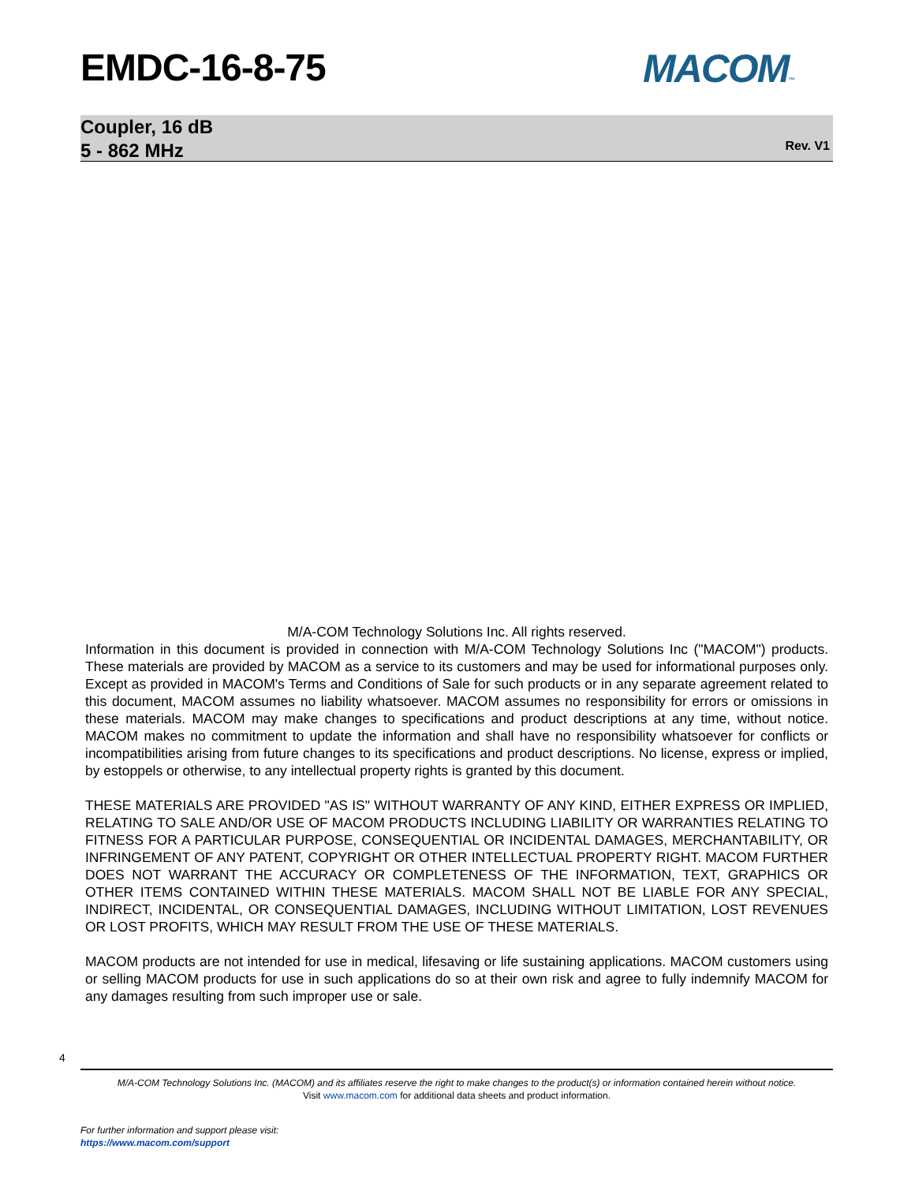EMDC-16-8-75 MACOM™
Coupler, 16 dB
5 - 862 MHz
Rev. V1
M/A-COM Technology Solutions Inc. All rights reserved.
Information in this document is provided in connection with M/A-COM Technology Solutions Inc ("MACOM") products. These materials are provided by MACOM as a service to its customers and may be used for informational purposes only. Except as provided in MACOM's Terms and Conditions of Sale for such products or in any separate agreement related to this document, MACOM assumes no liability whatsoever. MACOM assumes no responsibility for errors or omissions in these materials. MACOM may make changes to specifications and product descriptions at any time, without notice. MACOM makes no commitment to update the information and shall have no responsibility whatsoever for conflicts or incompatibilities arising from future changes to its specifications and product descriptions. No license, express or implied, by estoppels or otherwise, to any intellectual property rights is granted by this document.
THESE MATERIALS ARE PROVIDED "AS IS" WITHOUT WARRANTY OF ANY KIND, EITHER EXPRESS OR IMPLIED, RELATING TO SALE AND/OR USE OF MACOM PRODUCTS INCLUDING LIABILITY OR WARRANTIES RELATING TO FITNESS FOR A PARTICULAR PURPOSE, CONSEQUENTIAL OR INCIDENTAL DAMAGES, MERCHANTABILITY, OR INFRINGEMENT OF ANY PATENT, COPYRIGHT OR OTHER INTELLECTUAL PROPERTY RIGHT. MACOM FURTHER DOES NOT WARRANT THE ACCURACY OR COMPLETENESS OF THE INFORMATION, TEXT, GRAPHICS OR OTHER ITEMS CONTAINED WITHIN THESE MATERIALS. MACOM SHALL NOT BE LIABLE FOR ANY SPECIAL, INDIRECT, INCIDENTAL, OR CONSEQUENTIAL DAMAGES, INCLUDING WITHOUT LIMITATION, LOST REVENUES OR LOST PROFITS, WHICH MAY RESULT FROM THE USE OF THESE MATERIALS.
MACOM products are not intended for use in medical, lifesaving or life sustaining applications. MACOM customers using or selling MACOM products for use in such applications do so at their own risk and agree to fully indemnify MACOM for any damages resulting from such improper use or sale.
4
M/A-COM Technology Solutions Inc. (MACOM) and its affiliates reserve the right to make changes to the product(s) or information contained herein without notice.
Visit www.macom.com for additional data sheets and product information.
For further information and support please visit:
https://www.macom.com/support